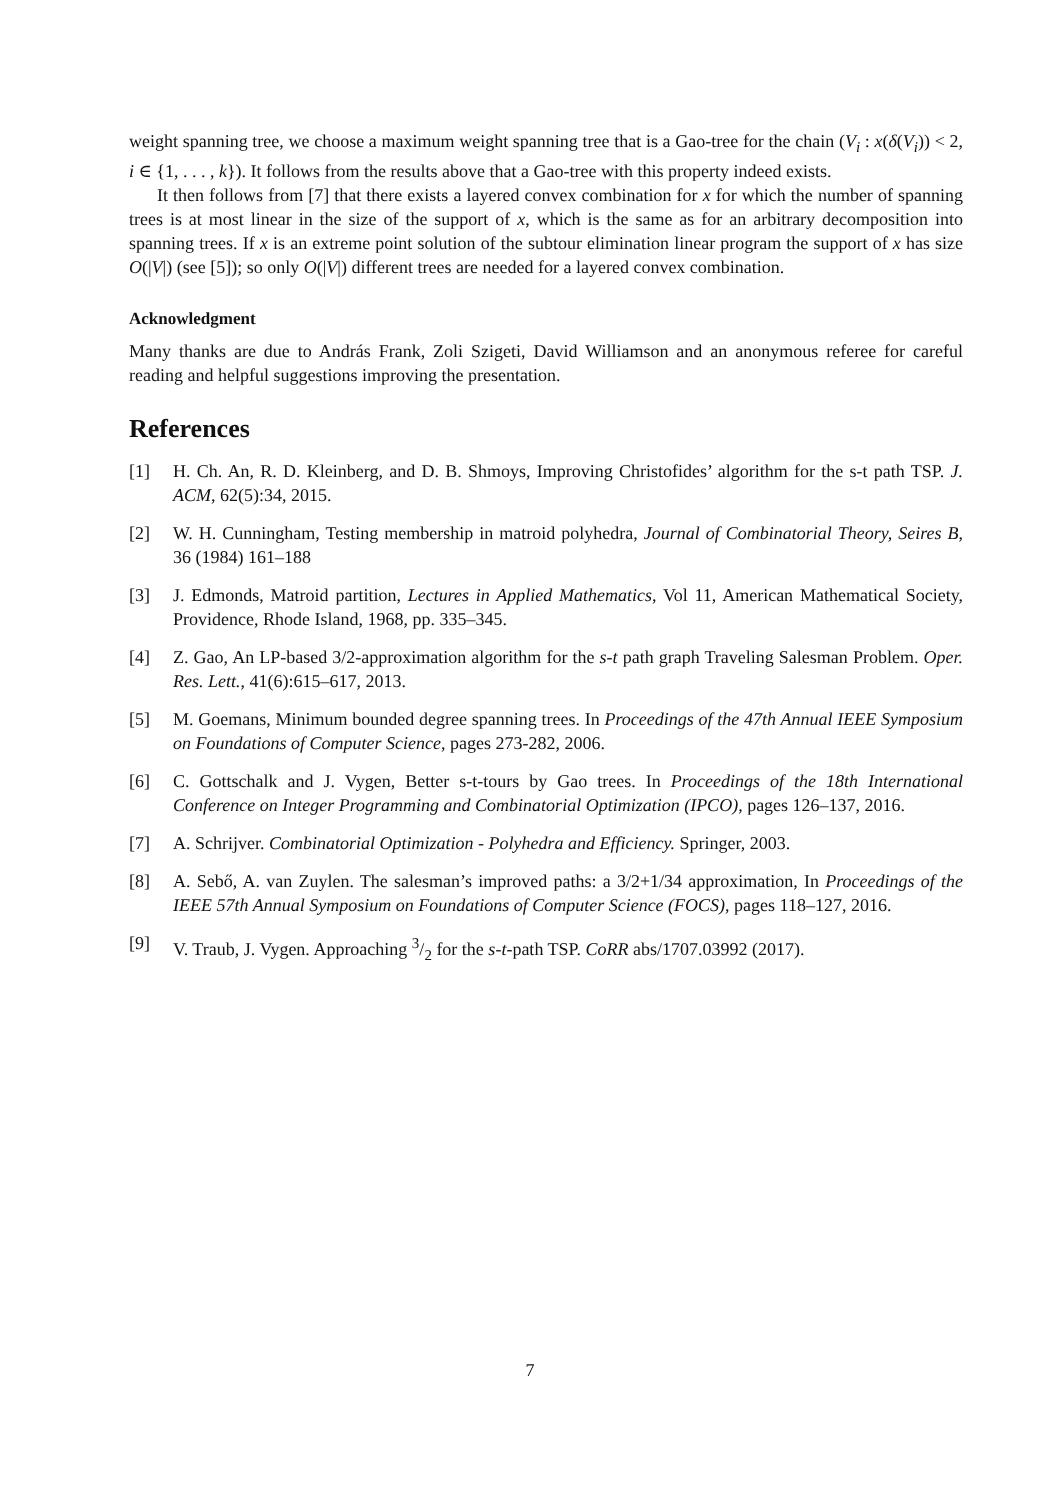weight spanning tree, we choose a maximum weight spanning tree that is a Gao-tree for the chain (V<sub>i</sub> : x(δ(V<sub>i</sub>)) < 2, i ∈ {1, . . . , k}). It follows from the results above that a Gao-tree with this property indeed exists.
It then follows from [7] that there exists a layered convex combination for x for which the number of spanning trees is at most linear in the size of the support of x, which is the same as for an arbitrary decomposition into spanning trees. If x is an extreme point solution of the subtour elimination linear program the support of x has size O(|V|) (see [5]); so only O(|V|) different trees are needed for a layered convex combination.
Acknowledgment
Many thanks are due to András Frank, Zoli Szigeti, David Williamson and an anonymous referee for careful reading and helpful suggestions improving the presentation.
References
[1] H. Ch. An, R. D. Kleinberg, and D. B. Shmoys, Improving Christofides’ algorithm for the s-t path TSP. J. ACM, 62(5):34, 2015.
[2] W. H. Cunningham, Testing membership in matroid polyhedra, Journal of Combinatorial Theory, Seires B, 36 (1984) 161–188
[3] J. Edmonds, Matroid partition, Lectures in Applied Mathematics, Vol 11, American Mathematical Society, Providence, Rhode Island, 1968, pp. 335–345.
[4] Z. Gao, An LP-based 3/2-approximation algorithm for the s-t path graph Traveling Salesman Problem. Oper. Res. Lett., 41(6):615–617, 2013.
[5] M. Goemans, Minimum bounded degree spanning trees. In Proceedings of the 47th Annual IEEE Symposium on Foundations of Computer Science, pages 273-282, 2006.
[6] C. Gottschalk and J. Vygen, Better s-t-tours by Gao trees. In Proceedings of the 18th International Conference on Integer Programming and Combinatorial Optimization (IPCO), pages 126–137, 2016.
[7] A. Schrijver. Combinatorial Optimization - Polyhedra and Efficiency. Springer, 2003.
[8] A. Sebő, A. van Zuylen. The salesman’s improved paths: a 3/2+1/34 approximation, In Proceedings of the IEEE 57th Annual Symposium on Foundations of Computer Science (FOCS), pages 118–127, 2016.
[9] V. Traub, J. Vygen. Approaching 3/2 for the s-t-path TSP. CoRR abs/1707.03992 (2017).
7